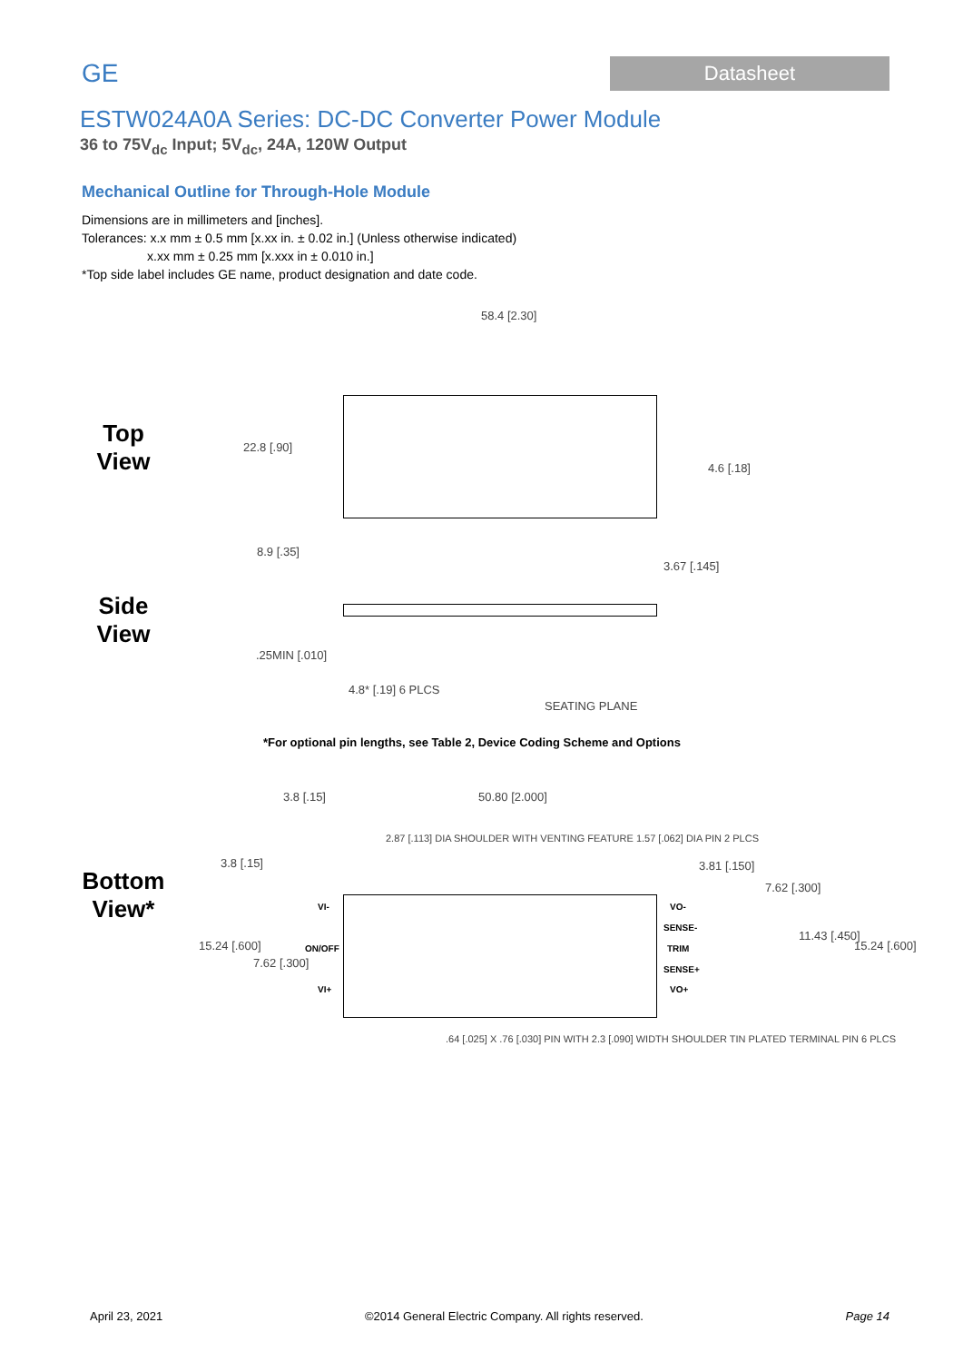GE
Datasheet
ESTW024A0A Series: DC-DC Converter Power Module
36 to 75V<sub>dc</sub> Input; 5V<sub>dc</sub>, 24A, 120W Output
Mechanical Outline for Through-Hole Module
Dimensions are in millimeters and [inches].
Tolerances: x.x mm ± 0.5 mm [x.xx in. ± 0.02 in.] (Unless otherwise indicated)
x.xx mm ± 0.25 mm [x.xxx in ± 0.010 in.]
*Top side label includes GE name, product designation and date code.
Top View
58.4 [2.30]
22.8 [.90]
4.6 [.18]
Side View
8.9 [.35]
3.67 [.145]
.25MIN [.010]
4.8* [.19] 6 PLCS
SEATING PLANE
*For optional pin lengths, see Table 2, Device Coding Scheme and Options
Bottom View*
3.8 [.15] 50.80 [2.000]
2.87 [.113] DIA SHOULDER WITH VENTING FEATURE 1.57 [.062] DIA PIN 2 PLCS
3.8 [.15] 3.81 [.150]
7.62 [.300]
VI- VO-
SENSE-
ON/OFF TRIM
SENSE+
VI+ VO+
15.24 [.600]
7.62 [.300]
11.43 [.450]
15.24 [.600]
.64 [.025] X .76 [.030] PIN WITH 2.3 [.090] WIDTH SHOULDER TIN PLATED TERMINAL PIN 6 PLCS
April 23, 2021 ©2014 General Electric Company. All rights reserved. Page 14